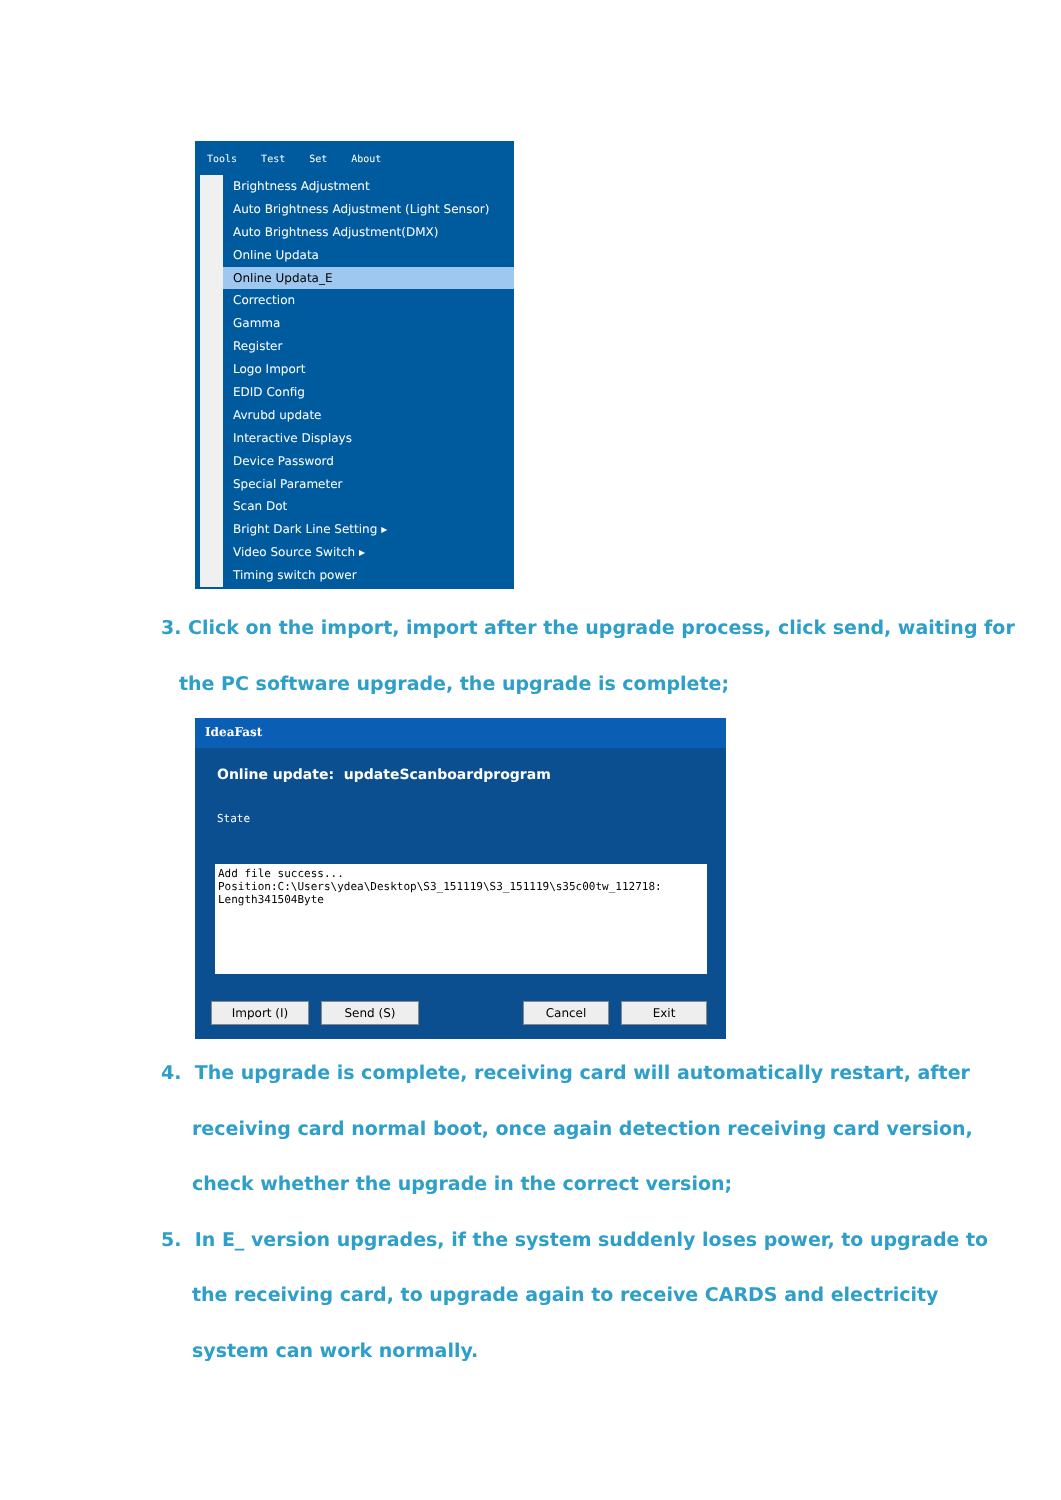Tools Test Set About
Brightness Adjustment
Auto Brightness Adjustment (Light Sensor)
Auto Brightness Adjustment(DMX)
Online Updata
Online Updata_E
Correction
Gamma
Register
Logo Import
EDID Config
Avrubd update
Interactive Displays
Device Password
Special Parameter
Scan Dot
Bright Dark Line Setting ▸
Video Source Switch ▸
Timing switch power
3. Click on the import, import after the upgrade process, click send, waiting for
the PC software upgrade, the upgrade is complete;
IdeaFast
Online update: updateScanboardprogram
State
Add file success...
Position:C:\Users\ydea\Desktop\S3_151119\S3_151119\s35c00tw_112718:
Length341504Byte
Import (I) Send (S) Cancel Exit
4. The upgrade is complete, receiving card will automatically restart, after
receiving card normal boot, once again detection receiving card version,
check whether the upgrade in the correct version;
5. In E_ version upgrades, if the system suddenly loses power, to upgrade to
the receiving card, to upgrade again to receive CARDS and electricity
system can work normally.